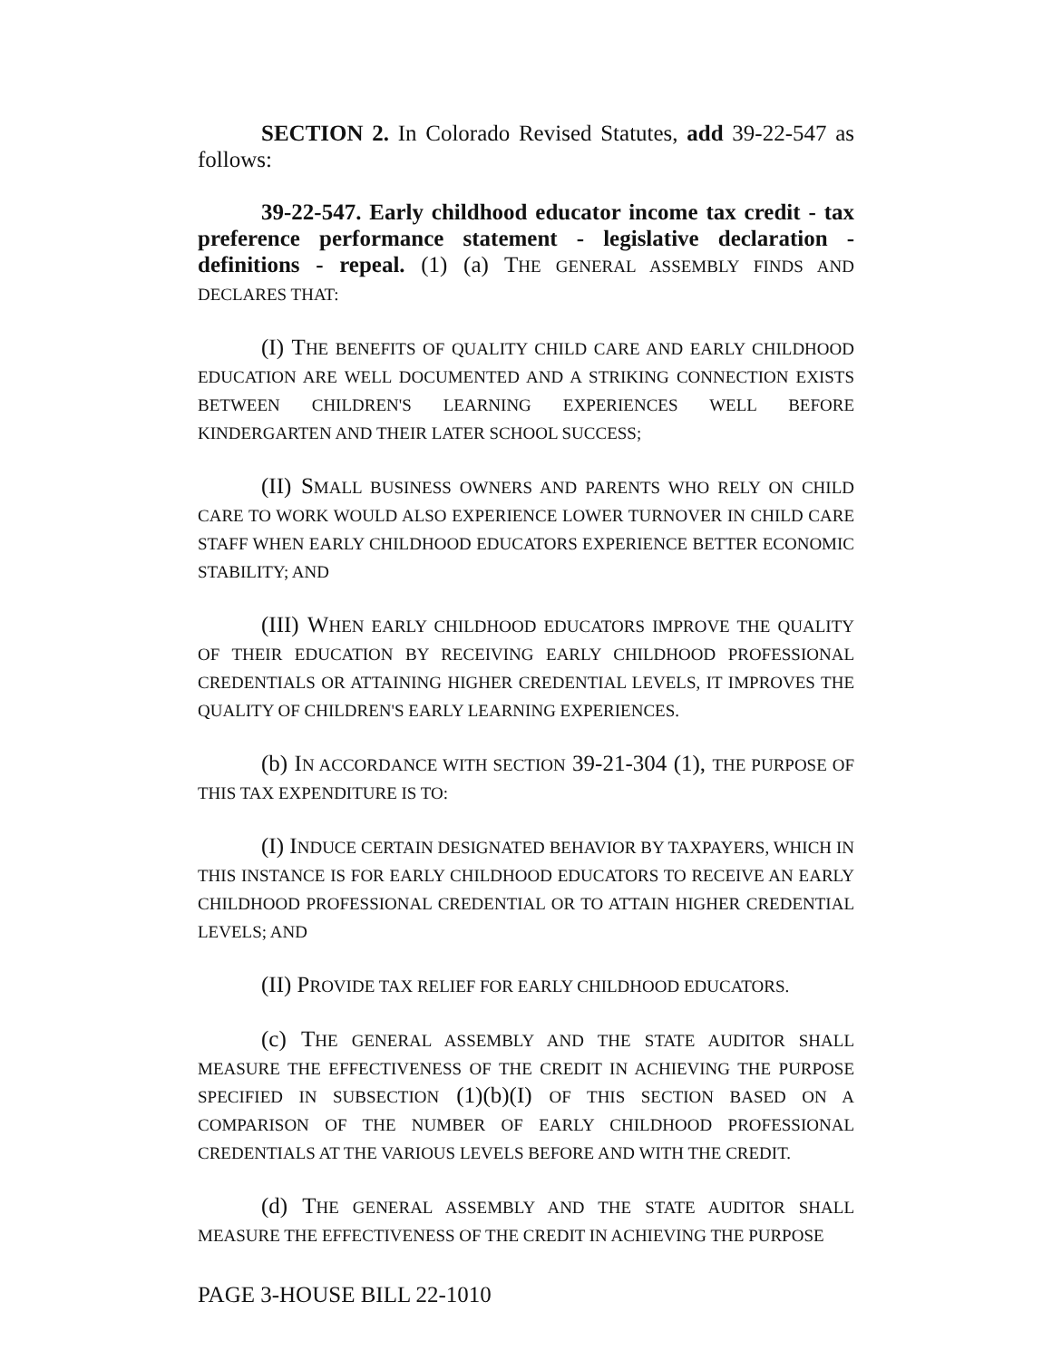SECTION 2. In Colorado Revised Statutes, add 39-22-547 as follows:
39-22-547. Early childhood educator income tax credit - tax preference performance statement - legislative declaration - definitions - repeal. (1) (a) THE GENERAL ASSEMBLY FINDS AND DECLARES THAT:
(I) THE BENEFITS OF QUALITY CHILD CARE AND EARLY CHILDHOOD EDUCATION ARE WELL DOCUMENTED AND A STRIKING CONNECTION EXISTS BETWEEN CHILDREN'S LEARNING EXPERIENCES WELL BEFORE KINDERGARTEN AND THEIR LATER SCHOOL SUCCESS;
(II) SMALL BUSINESS OWNERS AND PARENTS WHO RELY ON CHILD CARE TO WORK WOULD ALSO EXPERIENCE LOWER TURNOVER IN CHILD CARE STAFF WHEN EARLY CHILDHOOD EDUCATORS EXPERIENCE BETTER ECONOMIC STABILITY; AND
(III) WHEN EARLY CHILDHOOD EDUCATORS IMPROVE THE QUALITY OF THEIR EDUCATION BY RECEIVING EARLY CHILDHOOD PROFESSIONAL CREDENTIALS OR ATTAINING HIGHER CREDENTIAL LEVELS, IT IMPROVES THE QUALITY OF CHILDREN'S EARLY LEARNING EXPERIENCES.
(b) IN ACCORDANCE WITH SECTION 39-21-304 (1), THE PURPOSE OF THIS TAX EXPENDITURE IS TO:
(I) INDUCE CERTAIN DESIGNATED BEHAVIOR BY TAXPAYERS, WHICH IN THIS INSTANCE IS FOR EARLY CHILDHOOD EDUCATORS TO RECEIVE AN EARLY CHILDHOOD PROFESSIONAL CREDENTIAL OR TO ATTAIN HIGHER CREDENTIAL LEVELS; AND
(II) PROVIDE TAX RELIEF FOR EARLY CHILDHOOD EDUCATORS.
(c) THE GENERAL ASSEMBLY AND THE STATE AUDITOR SHALL MEASURE THE EFFECTIVENESS OF THE CREDIT IN ACHIEVING THE PURPOSE SPECIFIED IN SUBSECTION (1)(b)(I) OF THIS SECTION BASED ON A COMPARISON OF THE NUMBER OF EARLY CHILDHOOD PROFESSIONAL CREDENTIALS AT THE VARIOUS LEVELS BEFORE AND WITH THE CREDIT.
(d) THE GENERAL ASSEMBLY AND THE STATE AUDITOR SHALL MEASURE THE EFFECTIVENESS OF THE CREDIT IN ACHIEVING THE PURPOSE
PAGE 3-HOUSE BILL 22-1010